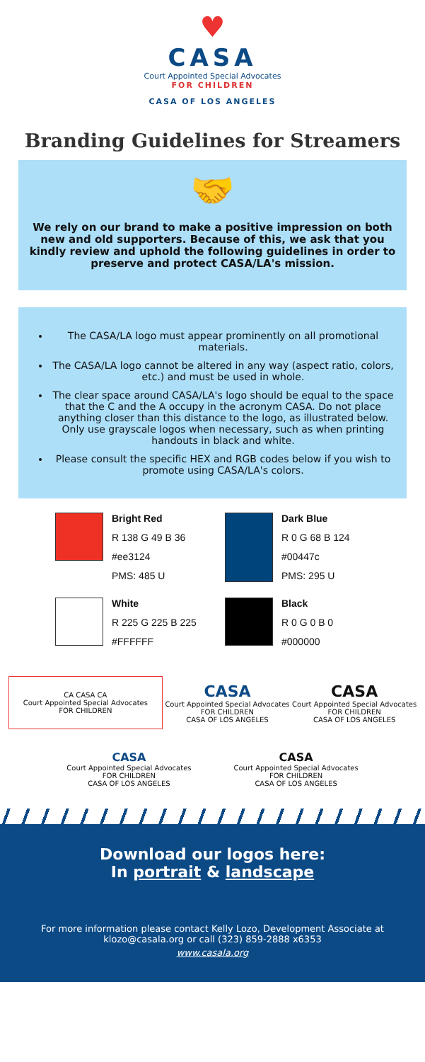♥
CASA
Court Appointed Special Advocates
FOR CHILDREN
CASA OF LOS ANGELES
Branding Guidelines for Streamers
🤝
We rely on our brand to make a positive impression on both new and old supporters. Because of this, we ask that you kindly review and uphold the following guidelines in order to preserve and protect CASA/LA's mission.
The CASA/LA logo must appear prominently on all promotional materials.
The CASA/LA logo cannot be altered in any way (aspect ratio, colors, etc.) and must be used in whole.
The clear space around CASA/LA's logo should be equal to the space that the C and the A occupy in the acronym CASA. Do not place anything closer than this distance to the logo, as illustrated below. Only use grayscale logos when necessary, such as when printing handouts in black and white.
Please consult the specific HEX and RGB codes below if you wish to promote using CASA/LA's colors.
Bright Red
R 138 G 49 B 36
#ee3124
PMS: 485 U
Dark Blue
R 0 G 68 B 124
#00447c
PMS: 295 U
White
R 225 G 225 B 225
#FFFFFF
Black
R 0 G 0 B 0
#000000
CA CASA CA
Court Appointed Special Advocates
FOR CHILDREN
CASA
Court Appointed Special Advocates
FOR CHILDREN
CASA OF LOS ANGELES
CASA
Court Appointed Special Advocates
FOR CHILDREN
CASA OF LOS ANGELES
CASA
Court Appointed Special Advocates
FOR CHILDREN
CASA OF LOS ANGELES
CASA
Court Appointed Special Advocates
FOR CHILDREN
CASA OF LOS ANGELES
Download our logos here:
In portrait & landscape
For more information please contact Kelly Lozo, Development Associate at klozo@casala.org or call (323) 859-2888 x6353
www.casala.org